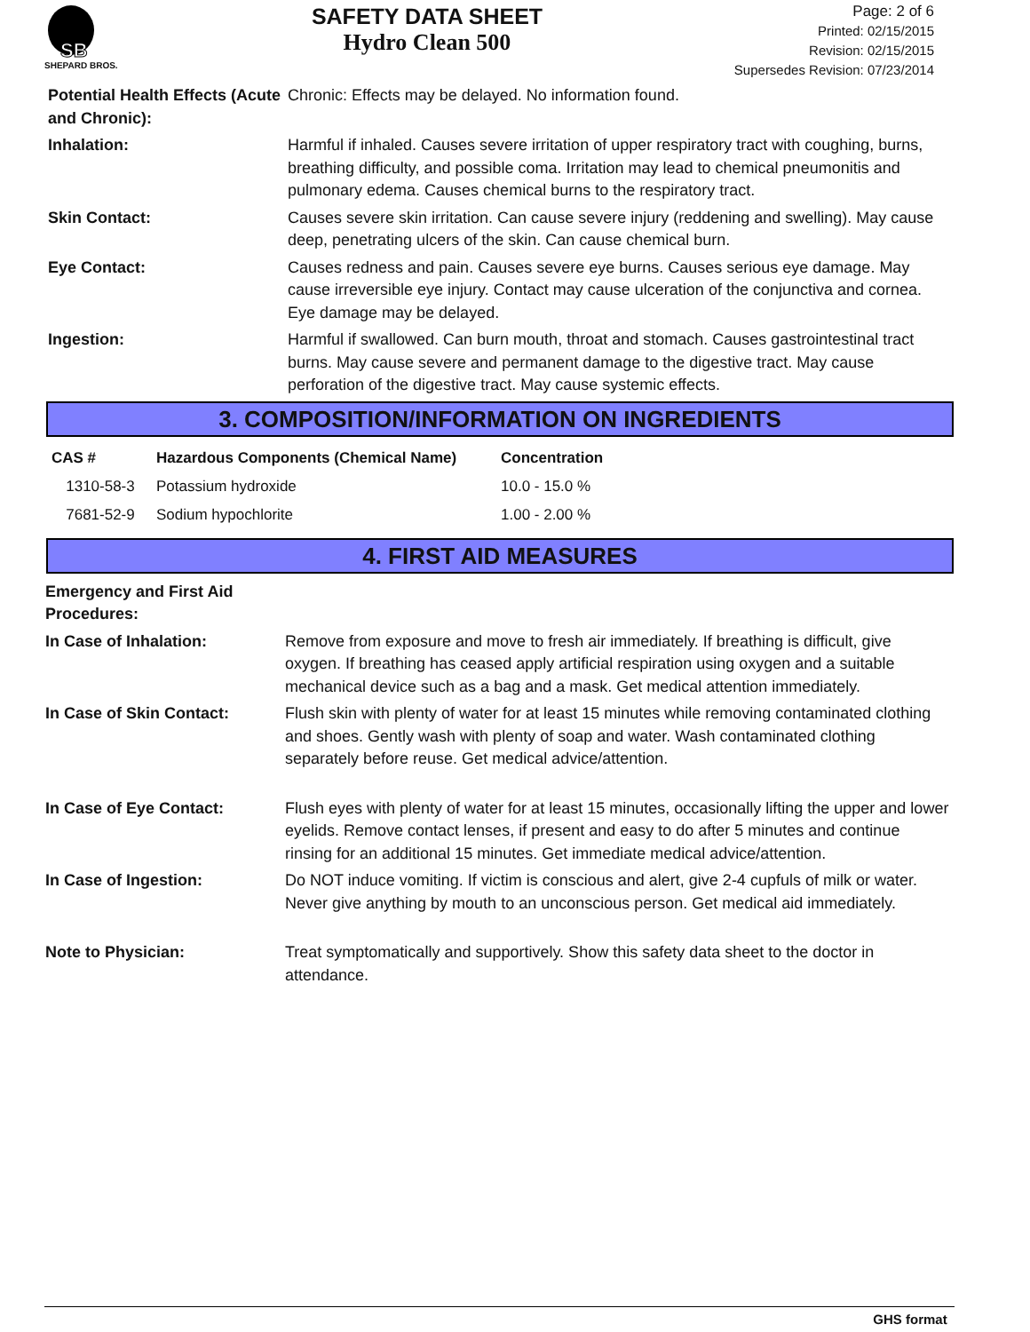SB
SHEPARD BROS.
SAFETY DATA SHEET
Hydro Clean 500
Page: 2 of 6
Printed: 02/15/2015
Revision: 02/15/2015
Supersedes Revision: 07/23/2014
Potential Health Effects (Acute and Chronic):
Chronic: Effects may be delayed. No information found.
Inhalation: Harmful if inhaled. Causes severe irritation of upper respiratory tract with coughing, burns, breathing difficulty, and possible coma. Irritation may lead to chemical pneumonitis and pulmonary edema. Causes chemical burns to the respiratory tract.
Skin Contact: Causes severe skin irritation. Can cause severe injury (reddening and swelling). May cause deep, penetrating ulcers of the skin. Can cause chemical burn.
Eye Contact: Causes redness and pain. Causes severe eye burns. Causes serious eye damage. May cause irreversible eye injury. Contact may cause ulceration of the conjunctiva and cornea. Eye damage may be delayed.
Ingestion: Harmful if swallowed. Can burn mouth, throat and stomach. Causes gastrointestinal tract burns. May cause severe and permanent damage to the digestive tract. May cause perforation of the digestive tract. May cause systemic effects.
3. COMPOSITION/INFORMATION ON INGREDIENTS
| CAS # | Hazardous Components (Chemical Name) | Concentration |
| --- | --- | --- |
| 1310-58-3 | Potassium hydroxide | 10.0 - 15.0 % |
| 7681-52-9 | Sodium hypochlorite | 1.00 - 2.00 % |
4. FIRST AID MEASURES
Emergency and First Aid Procedures:
In Case of Inhalation: Remove from exposure and move to fresh air immediately. If breathing is difficult, give oxygen. If breathing has ceased apply artificial respiration using oxygen and a suitable mechanical device such as a bag and a mask. Get medical attention immediately.
In Case of Skin Contact: Flush skin with plenty of water for at least 15 minutes while removing contaminated clothing and shoes. Gently wash with plenty of soap and water. Wash contaminated clothing separately before reuse. Get medical advice/attention.
In Case of Eye Contact: Flush eyes with plenty of water for at least 15 minutes, occasionally lifting the upper and lower eyelids. Remove contact lenses, if present and easy to do after 5 minutes and continue rinsing for an additional 15 minutes. Get immediate medical advice/attention.
In Case of Ingestion: Do NOT induce vomiting. If victim is conscious and alert, give 2-4 cupfuls of milk or water. Never give anything by mouth to an unconscious person. Get medical aid immediately.
Note to Physician: Treat symptomatically and supportively. Show this safety data sheet to the doctor in attendance.
GHS format